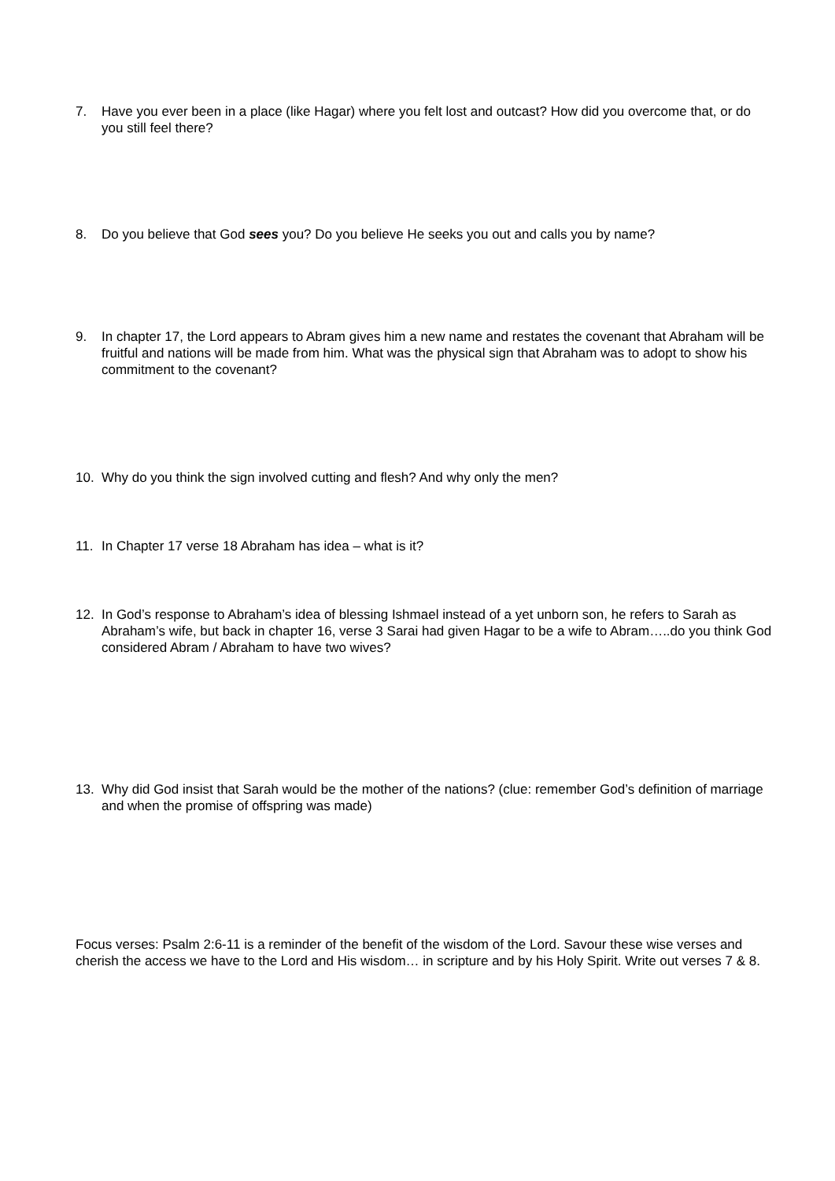7. Have you ever been in a place (like Hagar) where you felt lost and outcast? How did you overcome that, or do you still feel there?
8. Do you believe that God sees you? Do you believe He seeks you out and calls you by name?
9. In chapter 17, the Lord appears to Abram gives him a new name and restates the covenant that Abraham will be fruitful and nations will be made from him. What was the physical sign that Abraham was to adopt to show his commitment to the covenant?
10. Why do you think the sign involved cutting and flesh? And why only the men?
11. In Chapter 17 verse 18 Abraham has idea – what is it?
12. In God’s response to Abraham’s idea of blessing Ishmael instead of a yet unborn son, he refers to Sarah as Abraham’s wife, but back in chapter 16, verse 3 Sarai had given Hagar to be a wife to Abram…..do you think God considered Abram / Abraham to have two wives?
13. Why did God insist that Sarah would be the mother of the nations? (clue: remember God’s definition of marriage and when the promise of offspring was made)
Focus verses: Psalm 2:6-11 is a reminder of the benefit of the wisdom of the Lord. Savour these wise verses and cherish the access we have to the Lord and His wisdom… in scripture and by his Holy Spirit. Write out verses 7 & 8.